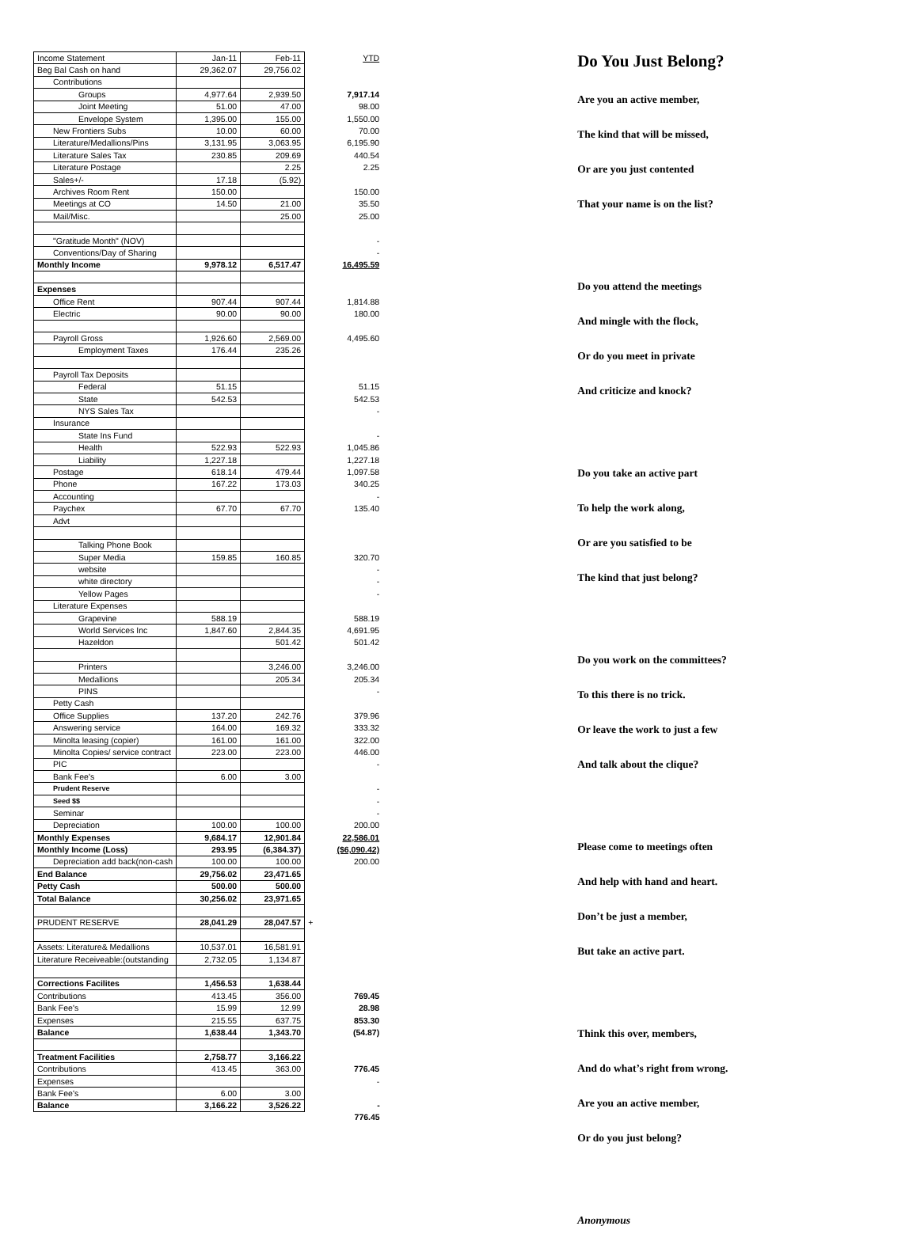| Income Statement | Jan-11 | Feb-11 | YTD |
| Beg Bal Cash on hand | 29,362.07 | 29,756.02 | |
| Contributions | | | |
| Groups | 4,977.64 | 2,939.50 | 7,917.14 |
| Joint Meeting | 51.00 | 47.00 | 98.00 |
| Envelope System | 1,395.00 | 155.00 | 1,550.00 |
| New Frontiers Subs | 10.00 | 60.00 | 70.00 |
| Literature/Medallions/Pins | 3,131.95 | 3,063.95 | 6,195.90 |
| Literature Sales Tax | 230.85 | 209.69 | 440.54 |
| Literature Postage | | 2.25 | 2.25 |
| Sales+/- | 17.18 | (5.92) | |
| Archives Room Rent | 150.00 | | 150.00 |
| Meetings at CO | 14.50 | 21.00 | 35.50 |
| Mail/Misc. | | 25.00 | 25.00 |
| "Gratitude Month" (NOV) | | | - |
| Conventions/Day of Sharing | | | - |
| Monthly Income | 9,978.12 | 6,517.47 | 16,495.59 |
| Expenses | | | |
| Office Rent | 907.44 | 907.44 | 1,814.88 |
| Electric | 90.00 | 90.00 | 180.00 |
| Payroll Gross | 1,926.60 | 2,569.00 | 4,495.60 |
| Employment Taxes | 176.44 | 235.26 | |
| Payroll Tax Deposits | | | |
| Federal | 51.15 | | 51.15 |
| State | 542.53 | | 542.53 |
| NYS Sales Tax | | | - |
| Insurance | | | |
| State Ins Fund | | | - |
| Health | 522.93 | 522.93 | 1,045.86 |
| Liability | 1,227.18 | | 1,227.18 |
| Postage | 618.14 | 479.44 | 1,097.58 |
| Phone | 167.22 | 173.03 | 340.25 |
| Accounting | | | - |
| Paychex | 67.70 | 67.70 | 135.40 |
| Advt | | | |
| Talking Phone Book | | | |
| Super Media | 159.85 | 160.85 | 320.70 |
| website | | | - |
| white directory | | | - |
| Yellow Pages | | | - |
| Literature Expenses | | | |
| Grapevine | 588.19 | | 588.19 |
| World Services Inc | 1,847.60 | 2,844.35 | 4,691.95 |
| Hazeldon | | 501.42 | 501.42 |
| Printers | | 3,246.00 | 3,246.00 |
| Medallions | | 205.34 | 205.34 |
| PINS | | | - |
| Petty Cash | | | |
| Office Supplies | 137.20 | 242.76 | 379.96 |
| Answering service | 164.00 | 169.32 | 333.32 |
| Minolta leasing (copier) | 161.00 | 161.00 | 322.00 |
| Minolta Copies/ service contract | 223.00 | 223.00 | 446.00 |
| PIC | | | - |
| Bank Fee's | 6.00 | 3.00 | |
| Prudent Reserve | | | - |
| Seed $$ | | | - |
| Seminar | | | - |
| Depreciation | 100.00 | 100.00 | 200.00 |
| Monthly Expenses | 9,684.17 | 12,901.84 | 22,586.01 |
| Monthly Income (Loss) | 293.95 | (6,384.37) | ($6,090.42) |
| Depreciation add back(non-cash | 100.00 | 100.00 | 200.00 |
| End Balance | 29,756.02 | 23,471.65 | |
| Petty Cash | 500.00 | 500.00 | |
| Total Balance | 30,256.02 | 23,971.65 | |
| PRUDENT RESERVE | 28,041.29 | 28,047.57 | + |
| Assets: Literature& Medallions | 10,537.01 | 16,581.91 | |
| Literature Receiveable:(outstanding | 2,732.05 | 1,134.87 | |
| Corrections Facilites | 1,456.53 | 1,638.44 | |
| Contributions | 413.45 | 356.00 | 769.45 |
| Bank Fee's | 15.99 | 12.99 | 28.98 |
| Expenses | 215.55 | 637.75 | 853.30 |
| Balance | 1,638.44 | 1,343.70 | (54.87) |
| Treatment Facilities | 2,758.77 | 3,166.22 | |
| Contributions | 413.45 | 363.00 | 776.45 |
| Expenses | | | - |
| Bank Fee's | 6.00 | 3.00 | |
| Balance | 3,166.22 | 3,526.22 | - |
| | | | 776.45 |
Do You Just Belong?
Are you an active member,
The kind that will be missed,
Or are you just contented
That your name is on the list?
Do you attend the meetings
And mingle with the flock,
Or do you meet in private
And criticize and knock?
Do you take an active part
To help the work along,
Or are you satisfied to be
The kind that just belong?
Do you work on the committees?
To this there is no trick.
Or leave the work to just a few
And talk about the clique?
Please come to meetings often
And help with hand and heart.
Don’t be just a member,
But take an active part.
Think this over, members,
And do what’s right from wrong.
Are you an active member,
Or do you just belong?
Anonymous